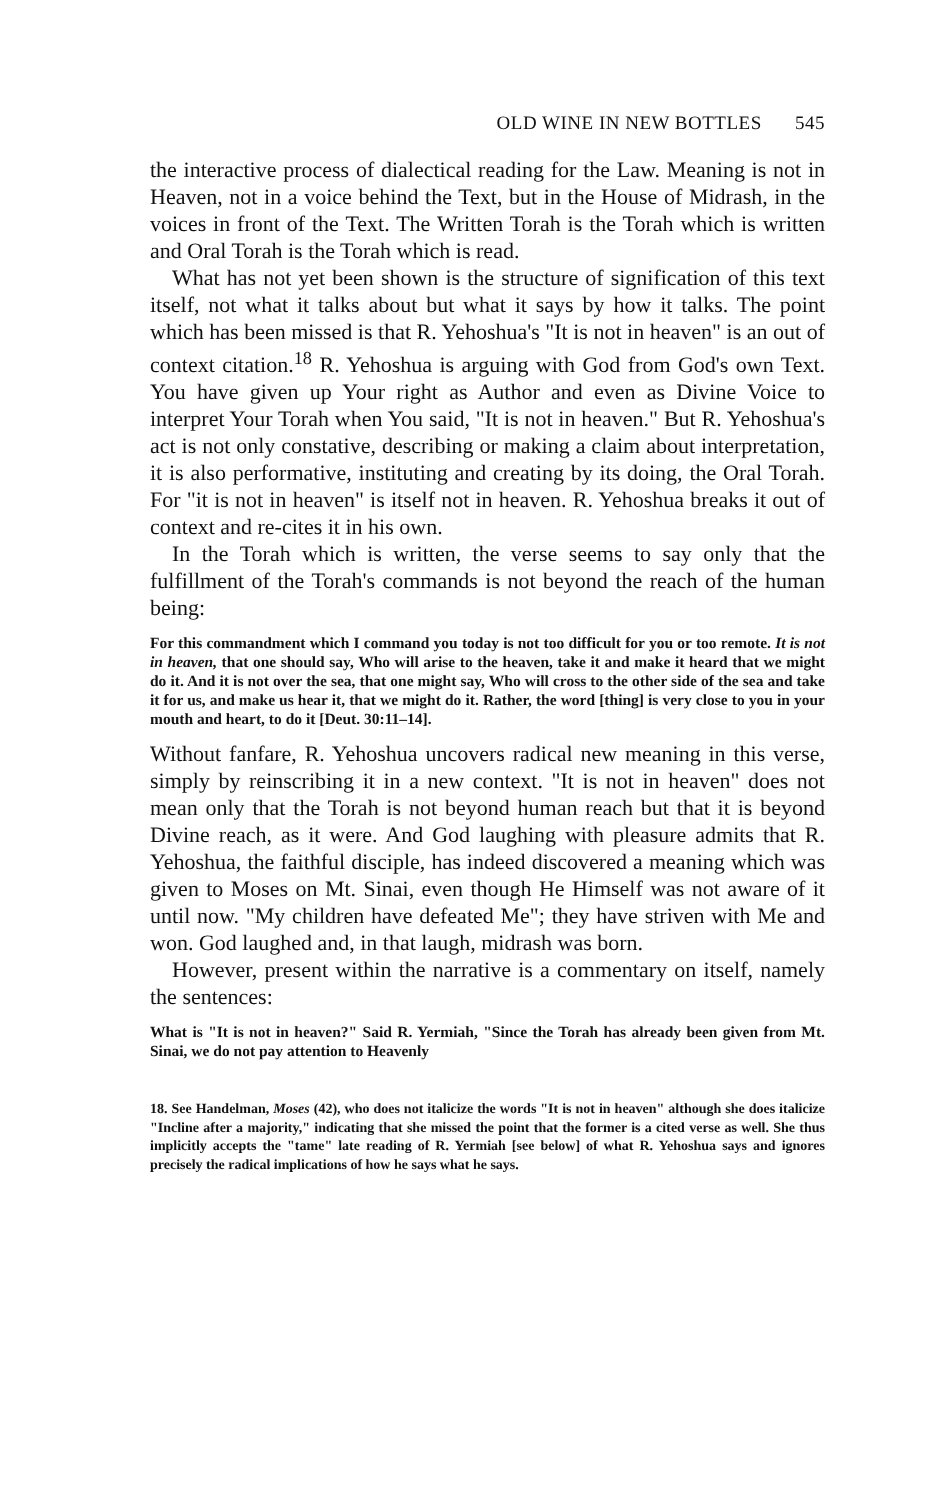OLD WINE IN NEW BOTTLES 545
the interactive process of dialectical reading for the Law. Meaning is not in Heaven, not in a voice behind the Text, but in the House of Midrash, in the voices in front of the Text. The Written Torah is the Torah which is written and Oral Torah is the Torah which is read.
What has not yet been shown is the structure of signification of this text itself, not what it talks about but what it says by how it talks. The point which has been missed is that R. Yehoshua's "It is not in heaven" is an out of context citation.<sup>18</sup> R. Yehoshua is arguing with God from God's own Text. You have given up Your right as Author and even as Divine Voice to interpret Your Torah when You said, "It is not in heaven." But R. Yehoshua's act is not only constative, describing or making a claim about interpretation, it is also performative, instituting and creating by its doing, the Oral Torah. For "it is not in heaven" is itself not in heaven. R. Yehoshua breaks it out of context and re-cites it in his own.
In the Torah which is written, the verse seems to say only that the fulfillment of the Torah's commands is not beyond the reach of the human being:
For this commandment which I command you today is not too difficult for you or too remote. It is not in heaven, that one should say, Who will arise to the heaven, take it and make it heard that we might do it. And it is not over the sea, that one might say, Who will cross to the other side of the sea and take it for us, and make us hear it, that we might do it. Rather, the word [thing] is very close to you in your mouth and heart, to do it [Deut. 30:11–14].
Without fanfare, R. Yehoshua uncovers radical new meaning in this verse, simply by reinscribing it in a new context. "It is not in heaven" does not mean only that the Torah is not beyond human reach but that it is beyond Divine reach, as it were. And God laughing with pleasure admits that R. Yehoshua, the faithful disciple, has indeed discovered a meaning which was given to Moses on Mt. Sinai, even though He Himself was not aware of it until now. "My children have defeated Me"; they have striven with Me and won. God laughed and, in that laugh, midrash was born.
However, present within the narrative is a commentary on itself, namely the sentences:
What is "It is not in heaven?" Said R. Yermiah, "Since the Torah has already been given from Mt. Sinai, we do not pay attention to Heavenly
18. See Handelman, Moses (42), who does not italicize the words "It is not in heaven" although she does italicize "Incline after a majority," indicating that she missed the point that the former is a cited verse as well. She thus implicitly accepts the "tame" late reading of R. Yermiah [see below] of what R. Yehoshua says and ignores precisely the radical implications of how he says what he says.